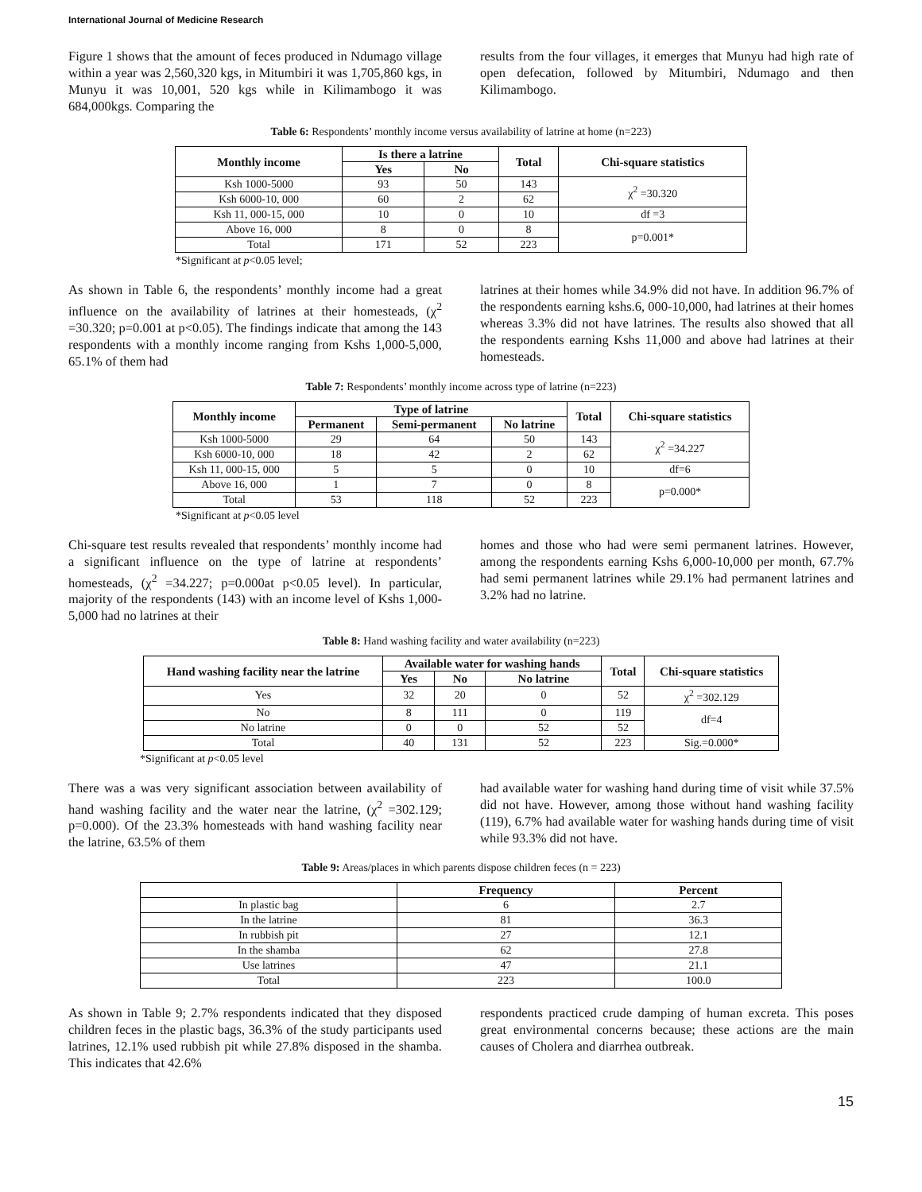International Journal of Medicine Research
Figure 1 shows that the amount of feces produced in Ndumago village within a year was 2,560,320 kgs, in Mitumbiri it was 1,705,860 kgs, in Munyu it was 10,001, 520 kgs while in Kilimambogo it was 684,000kgs. Comparing the
results from the four villages, it emerges that Munyu had high rate of open defecation, followed by Mitumbiri, Ndumago and then Kilimambogo.
Table 6: Respondents’ monthly income versus availability of latrine at home (n=223)
| Monthly income | Is there a latrine | | Total | Chi-square statistics |
| --- | --- | --- | --- | --- |
| | Yes | No | | |
| Ksh 1000-5000 | 93 | 50 | 143 | χ<sup>2</sup> =30.320 |
| Ksh 6000-10, 000 | 60 | 2 | 62 | |
| Ksh 11, 000-15, 000 | 10 | 0 | 10 | df =3 |
| Above 16, 000 | 8 | 0 | 8 | p=0.001* |
| Total | 171 | 52 | 223 | |
*Significant at p<0.05 level;
As shown in Table 6, the respondents’ monthly income had a great influence on the availability of latrines at their homesteads, (χ<sup>2</sup> =30.320; p=0.001 at p<0.05). The findings indicate that among the 143 respondents with a monthly income ranging from Kshs 1,000-5,000, 65.1% of them had
latrines at their homes while 34.9% did not have. In addition 96.7% of the respondents earning kshs.6, 000-10,000, had latrines at their homes whereas 3.3% did not have latrines. The results also showed that all the respondents earning Kshs 11,000 and above had latrines at their homesteads.
Table 7: Respondents’ monthly income across type of latrine (n=223)
| Monthly income | Type of latrine | | | Total | Chi-square statistics |
| --- | --- | --- | --- | --- | --- |
| | Permanent | Semi-permanent | No latrine | | |
| Ksh 1000-5000 | 29 | 64 | 50 | 143 | χ<sup>2</sup> =34.227 |
| Ksh 6000-10, 000 | 18 | 42 | 2 | 62 | |
| Ksh 11, 000-15, 000 | 5 | 5 | 0 | 10 | df=6 |
| Above 16, 000 | 1 | 7 | 0 | 8 | p=0.000* |
| Total | 53 | 118 | 52 | 223 | |
*Significant at p<0.05 level
Chi-square test results revealed that respondents’ monthly income had a significant influence on the type of latrine at respondents’ homesteads, (χ<sup>2</sup> =34.227; p=0.000at p<0.05 level). In particular, majority of the respondents (143) with an income level of Kshs 1,000-5,000 had no latrines at their
homes and those who had were semi permanent latrines. However, among the respondents earning Kshs 6,000-10,000 per month, 67.7% had semi permanent latrines while 29.1% had permanent latrines and 3.2% had no latrine.
Table 8: Hand washing facility and water availability (n=223)
| Hand washing facility near the latrine | Available water for washing hands | | | Total | Chi-square statistics |
| --- | --- | --- | --- | --- | --- |
| | Yes | No | No latrine | | |
| Yes | 32 | 20 | 0 | 52 | χ<sup>2</sup> =302.129 |
| No | 8 | 111 | 0 | 119 | df=4 |
| No latrine | 0 | 0 | 52 | 52 | |
| Total | 40 | 131 | 52 | 223 | Sig.=0.000* |
*Significant at p<0.05 level
There was a was very significant association between availability of hand washing facility and the water near the latrine, (χ<sup>2</sup> =302.129; p=0.000). Of the 23.3% homesteads with hand washing facility near the latrine, 63.5% of them
had available water for washing hand during time of visit while 37.5% did not have. However, among those without hand washing facility (119), 6.7% had available water for washing hands during time of visit while 93.3% did not have.
Table 9: Areas/places in which parents dispose children feces (n = 223)
| | Frequency | Percent |
| --- | --- | --- |
| In plastic bag | 6 | 2.7 |
| In the latrine | 81 | 36.3 |
| In rubbish pit | 27 | 12.1 |
| In the shamba | 62 | 27.8 |
| Use latrines | 47 | 21.1 |
| Total | 223 | 100.0 |
As shown in Table 9; 2.7% respondents indicated that they disposed children feces in the plastic bags, 36.3% of the study participants used latrines, 12.1% used rubbish pit while 27.8% disposed in the shamba. This indicates that 42.6%
respondents practiced crude damping of human excreta. This poses great environmental concerns because; these actions are the main causes of Cholera and diarrhea outbreak.
15